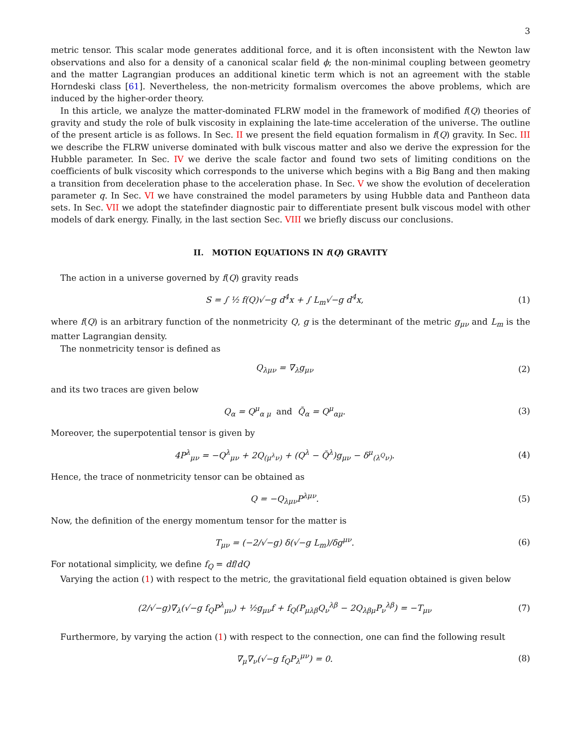3
metric tensor. This scalar mode generates additional force, and it is often inconsistent with the Newton law observations and also for a density of a canonical scalar field ϕ; the non-minimal coupling between geometry and the matter Lagrangian produces an additional kinetic term which is not an agreement with the stable Horndeski class [61]. Nevertheless, the non-metricity formalism overcomes the above problems, which are induced by the higher-order theory.
In this article, we analyze the matter-dominated FLRW model in the framework of modified f(Q) theories of gravity and study the role of bulk viscosity in explaining the late-time acceleration of the universe. The outline of the present article is as follows. In Sec. II we present the field equation formalism in f(Q) gravity. In Sec. III we describe the FLRW universe dominated with bulk viscous matter and also we derive the expression for the Hubble parameter. In Sec. IV we derive the scale factor and found two sets of limiting conditions on the coefficients of bulk viscosity which corresponds to the universe which begins with a Big Bang and then making a transition from deceleration phase to the acceleration phase. In Sec. V we show the evolution of deceleration parameter q. In Sec. VI we have constrained the model parameters by using Hubble data and Pantheon data sets. In Sec. VII we adopt the statefinder diagnostic pair to differentiate present bulk viscous model with other models of dark energy. Finally, in the last section Sec. VIII we briefly discuss our conclusions.
II. MOTION EQUATIONS IN f(Q) GRAVITY
The action in a universe governed by f(Q) gravity reads
S = ∫ ½ f(Q)√−g d<sup>4</sup>x + ∫ L<sub>m</sub>√−g d<sup>4</sup>x, (1)
where f(Q) is an arbitrary function of the nonmetricity Q, g is the determinant of the metric g<sub>μν</sub> and L<sub>m</sub> is the matter Lagrangian density.
The nonmetricity tensor is defined as
Q<sub>λμν</sub> = ∇<sub>λ</sub>g<sub>μν</sub> (2)
and its two traces are given below
Q<sub>α</sub> = Q<sup>μ</sup><sub>α μ</sub> and Q̃<sub>α</sub> = Q<sup>μ</sup><sub>αμ</sub>. (3)
Moreover, the superpotential tensor is given by
4P<sup>λ</sup><sub>μν</sub> = −Q<sup>λ</sup><sub>μν</sub> + 2Q<sub>(μ<sup>λ</sup>ν)</sub> + (Q<sup>λ</sup> − Q̃<sup>λ</sup>)g<sub>μν</sub> − δ<sup>μ</sup><sub>(λ<sup>Q</sup>ν)</sub>. (4)
Hence, the trace of nonmetricity tensor can be obtained as
Q = −Q<sub>λμν</sub>P<sup>λμν</sup>. (5)
Now, the definition of the energy momentum tensor for the matter is
T<sub>μν</sub> = (−2/√−g) δ(√−g L<sub>m</sub>)/δg<sup>μν</sup>. (6)
For notational simplicity, we define f<sub>Q</sub> = df/dQ
Varying the action (1) with respect to the metric, the gravitational field equation obtained is given below
(2/√−g)∇<sub>λ</sub>(√−g f<sub>Q</sub>P<sup>λ</sup><sub>μν</sub>) + ½g<sub>μν</sub>f + f<sub>Q</sub>(P<sub>μλβ</sub>Q<sub>ν</sub><sup>λβ</sup> − 2Q<sub>λβμ</sub>P<sub>ν</sub><sup>λβ</sup>) = −T<sub>μν</sub> (7)
Furthermore, by varying the action (1) with respect to the connection, one can find the following result
∇<sub>μ</sub>∇<sub>ν</sub>(√−g f<sub>Q</sub>P<sub>λ</sub><sup>μν</sup>) = 0. (8)